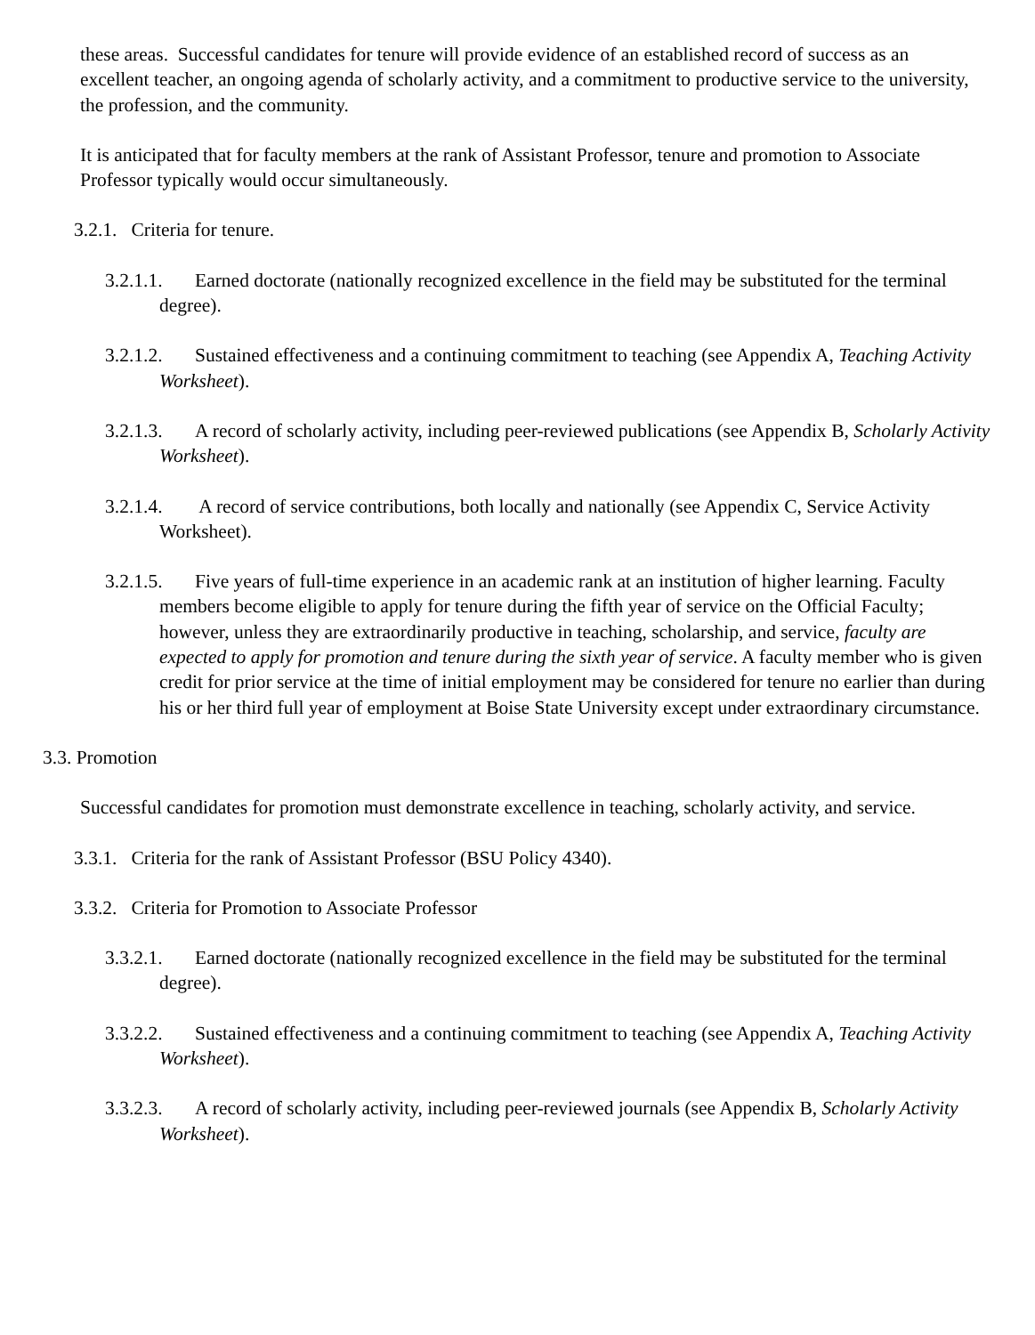these areas. Successful candidates for tenure will provide evidence of an established record of success as an excellent teacher, an ongoing agenda of scholarly activity, and a commitment to productive service to the university, the profession, and the community.
It is anticipated that for faculty members at the rank of Assistant Professor, tenure and promotion to Associate Professor typically would occur simultaneously.
3.2.1. Criteria for tenure.
3.2.1.1. Earned doctorate (nationally recognized excellence in the field may be substituted for the terminal degree).
3.2.1.2. Sustained effectiveness and a continuing commitment to teaching (see Appendix A, Teaching Activity Worksheet).
3.2.1.3. A record of scholarly activity, including peer-reviewed publications (see Appendix B, Scholarly Activity Worksheet).
3.2.1.4. A record of service contributions, both locally and nationally (see Appendix C, Service Activity Worksheet).
3.2.1.5. Five years of full-time experience in an academic rank at an institution of higher learning. Faculty members become eligible to apply for tenure during the fifth year of service on the Official Faculty; however, unless they are extraordinarily productive in teaching, scholarship, and service, faculty are expected to apply for promotion and tenure during the sixth year of service. A faculty member who is given credit for prior service at the time of initial employment may be considered for tenure no earlier than during his or her third full year of employment at Boise State University except under extraordinary circumstance.
3.3. Promotion
Successful candidates for promotion must demonstrate excellence in teaching, scholarly activity, and service.
3.3.1. Criteria for the rank of Assistant Professor (BSU Policy 4340).
3.3.2. Criteria for Promotion to Associate Professor
3.3.2.1. Earned doctorate (nationally recognized excellence in the field may be substituted for the terminal degree).
3.3.2.2. Sustained effectiveness and a continuing commitment to teaching (see Appendix A, Teaching Activity Worksheet).
3.3.2.3. A record of scholarly activity, including peer-reviewed journals (see Appendix B, Scholarly Activity Worksheet).